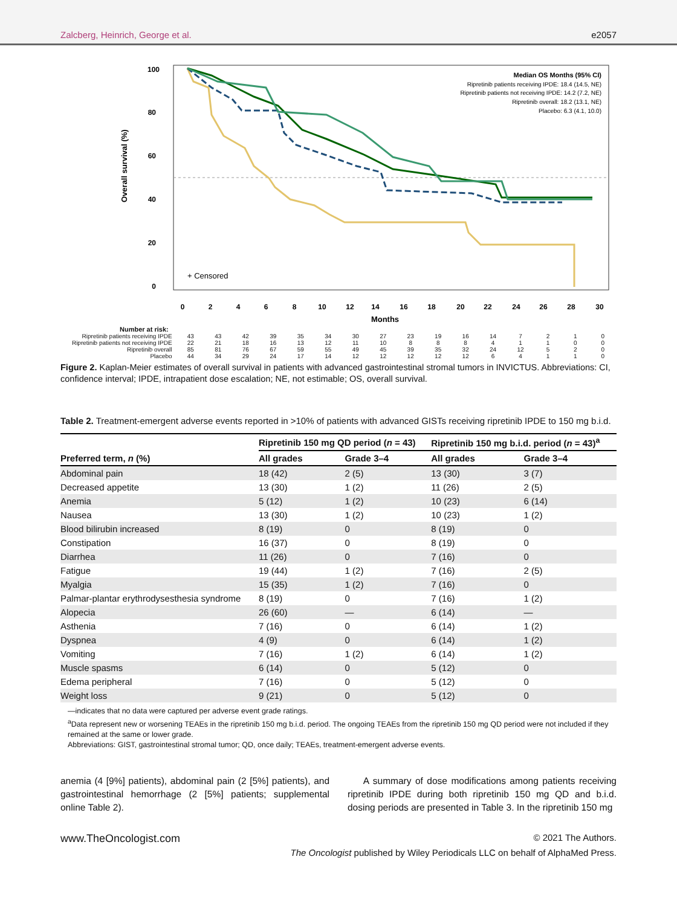Zalcberg, Heinrich, George et al. e2057
Overall survival (%)
100
80
60
40
20
0
0
2
4
6
8
10
12
14
16
18
20
22
24
26
28
30
Months
+ Censored
Median OS Months (95% CI)
Ripretinib patients receiving IPDE: 18.4 (14.5, NE)
Ripretinib patients not receiving IPDE: 14.2 (7.2, NE)
Ripretinib overall: 18.2 (13.1, NE)
Placebo: 6.3 (4.1, 10.0)
Number at risk:
| Ripretinib patients receiving IPDE | 43 | 43 | 42 | 39 | 35 | 34 | 30 | 27 | 23 | 19 | 16 | 14 | 7 | 2 | 1 | 0 |
| Ripretinib patients not receiving IPDE | 22 | 21 | 18 | 16 | 13 | 12 | 11 | 10 | 8 | 8 | 8 | 4 | 1 | 1 | 0 | 0 |
| Ripretinib overall | 85 | 81 | 76 | 67 | 59 | 55 | 49 | 45 | 39 | 35 | 32 | 24 | 12 | 5 | 2 | 0 |
| Placebo | 44 | 34 | 29 | 24 | 17 | 14 | 12 | 12 | 12 | 12 | 12 | 6 | 4 | 1 | 1 | 0 |
Figure 2. Kaplan-Meier estimates of overall survival in patients with advanced gastrointestinal stromal tumors in INVICTUS. Abbreviations: CI, confidence interval; IPDE, intrapatient dose escalation; NE, not estimable; OS, overall survival.
Table 2. Treatment-emergent adverse events reported in >10% of patients with advanced GISTs receiving ripretinib IPDE to 150 mg b.i.d.
| | Ripretinib 150 mg QD period ( n = 43) | | Ripretinib 150 mg b.i.d. period ( n = 43)<sup>a</sup> | |
| --- | --- | --- | --- | --- |
| Preferred term, n (%) | All grades | Grade 3–4 | All grades | Grade 3–4 |
| Abdominal pain | 18 (42) | 2 (5) | 13 (30) | 3 (7) |
| Decreased appetite | 13 (30) | 1 (2) | 11 (26) | 2 (5) |
| Anemia | 5 (12) | 1 (2) | 10 (23) | 6 (14) |
| Nausea | 13 (30) | 1 (2) | 10 (23) | 1 (2) |
| Blood bilirubin increased | 8 (19) | 0 | 8 (19) | 0 |
| Constipation | 16 (37) | 0 | 8 (19) | 0 |
| Diarrhea | 11 (26) | 0 | 7 (16) | 0 |
| Fatigue | 19 (44) | 1 (2) | 7 (16) | 2 (5) |
| Myalgia | 15 (35) | 1 (2) | 7 (16) | 0 |
| Palmar-plantar erythrodysesthesia syndrome | 8 (19) | 0 | 7 (16) | 1 (2) |
| Alopecia | 26 (60) | — | 6 (14) | — |
| Asthenia | 7 (16) | 0 | 6 (14) | 1 (2) |
| Dyspnea | 4 (9) | 0 | 6 (14) | 1 (2) |
| Vomiting | 7 (16) | 1 (2) | 6 (14) | 1 (2) |
| Muscle spasms | 6 (14) | 0 | 5 (12) | 0 |
| Edema peripheral | 7 (16) | 0 | 5 (12) | 0 |
| Weight loss | 9 (21) | 0 | 5 (12) | 0 |
—indicates that no data were captured per adverse event grade ratings.
<sup>a</sup> Data represent new or worsening TEAEs in the ripretinib 150 mg b.i.d. period. The ongoing TEAEs from the ripretinib 150 mg QD period were not included if they remained at the same or lower grade.
Abbreviations: GIST, gastrointestinal stromal tumor; QD, once daily; TEAEs, treatment-emergent adverse events.
anemia (4 [9%] patients), abdominal pain (2 [5%] patients), and gastrointestinal hemorrhage (2 [5%] patients; supplemental online Table 2).
A summary of dose modifications among patients receiving ripretinib IPDE during both ripretinib 150 mg QD and b.i.d. dosing periods are presented in Table 3. In the ripretinib 150 mg
www.TheOncologist.com © 2021 The Authors.
The Oncologist published by Wiley Periodicals LLC on behalf of AlphaMed Press.